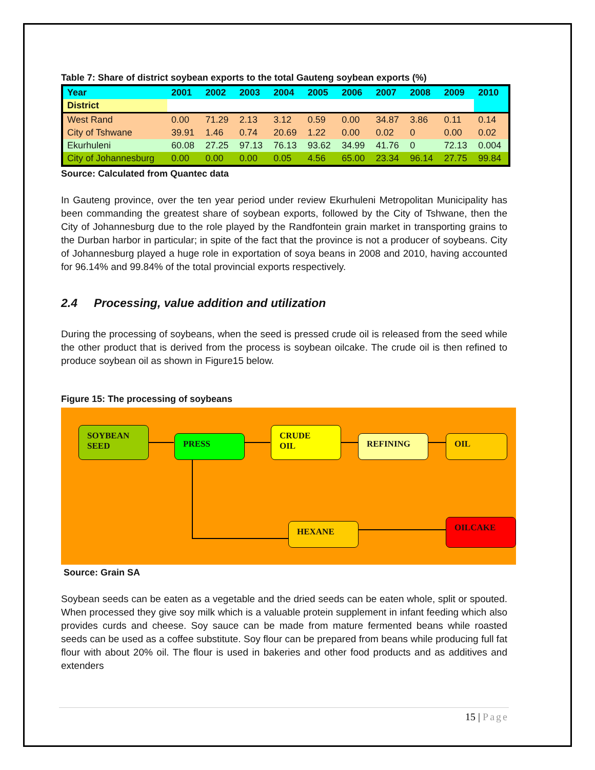Table 7: Share of district soybean exports to the total Gauteng soybean exports (%)
| Year | 2001 | 2002 | 2003 | 2004 | 2005 | 2006 | 2007 | 2008 | 2009 | 2010 |
| --- | --- | --- | --- | --- | --- | --- | --- | --- | --- | --- |
| District | | | | | | | | | | |
| West Rand | 0.00 | 71.29 | 2.13 | 3.12 | 0.59 | 0.00 | 34.87 | 3.86 | 0.11 | 0.14 |
| City of Tshwane | 39.91 | 1.46 | 0.74 | 20.69 | 1.22 | 0.00 | 0.02 | 0 | 0.00 | 0.02 |
| Ekurhuleni | 60.08 | 27.25 | 97.13 | 76.13 | 93.62 | 34.99 | 41.76 | 0 | 72.13 | 0.004 |
| City of Johannesburg | 0.00 | 0.00 | 0.00 | 0.05 | 4.56 | 65.00 | 23.34 | 96.14 | 27.75 | 99.84 |
Source: Calculated from Quantec data
In Gauteng province, over the ten year period under review Ekurhuleni Metropolitan Municipality has been commanding the greatest share of soybean exports, followed by the City of Tshwane, then the City of Johannesburg due to the role played by the Randfontein grain market in transporting grains to the Durban harbor in particular; in spite of the fact that the province is not a producer of soybeans. City of Johannesburg played a huge role in exportation of soya beans in 2008 and 2010, having accounted for 96.14% and 99.84% of the total provincial exports respectively.
2.4 Processing, value addition and utilization
During the processing of soybeans, when the seed is pressed crude oil is released from the seed while the other product that is derived from the process is soybean oilcake. The crude oil is then refined to produce soybean oil as shown in Figure15 below.
Figure 15: The processing of soybeans
SOYBEAN
SEED
PRESS
CRUDE
OIL
REFINING OIL
HEXANE OILCAKE
Source: Grain SA
Soybean seeds can be eaten as a vegetable and the dried seeds can be eaten whole, split or spouted. When processed they give soy milk which is a valuable protein supplement in infant feeding which also provides curds and cheese. Soy sauce can be made from mature fermented beans while roasted seeds can be used as a coffee substitute. Soy flour can be prepared from beans while producing full fat flour with about 20% oil. The flour is used in bakeries and other food products and as additives and extenders
15 | Page